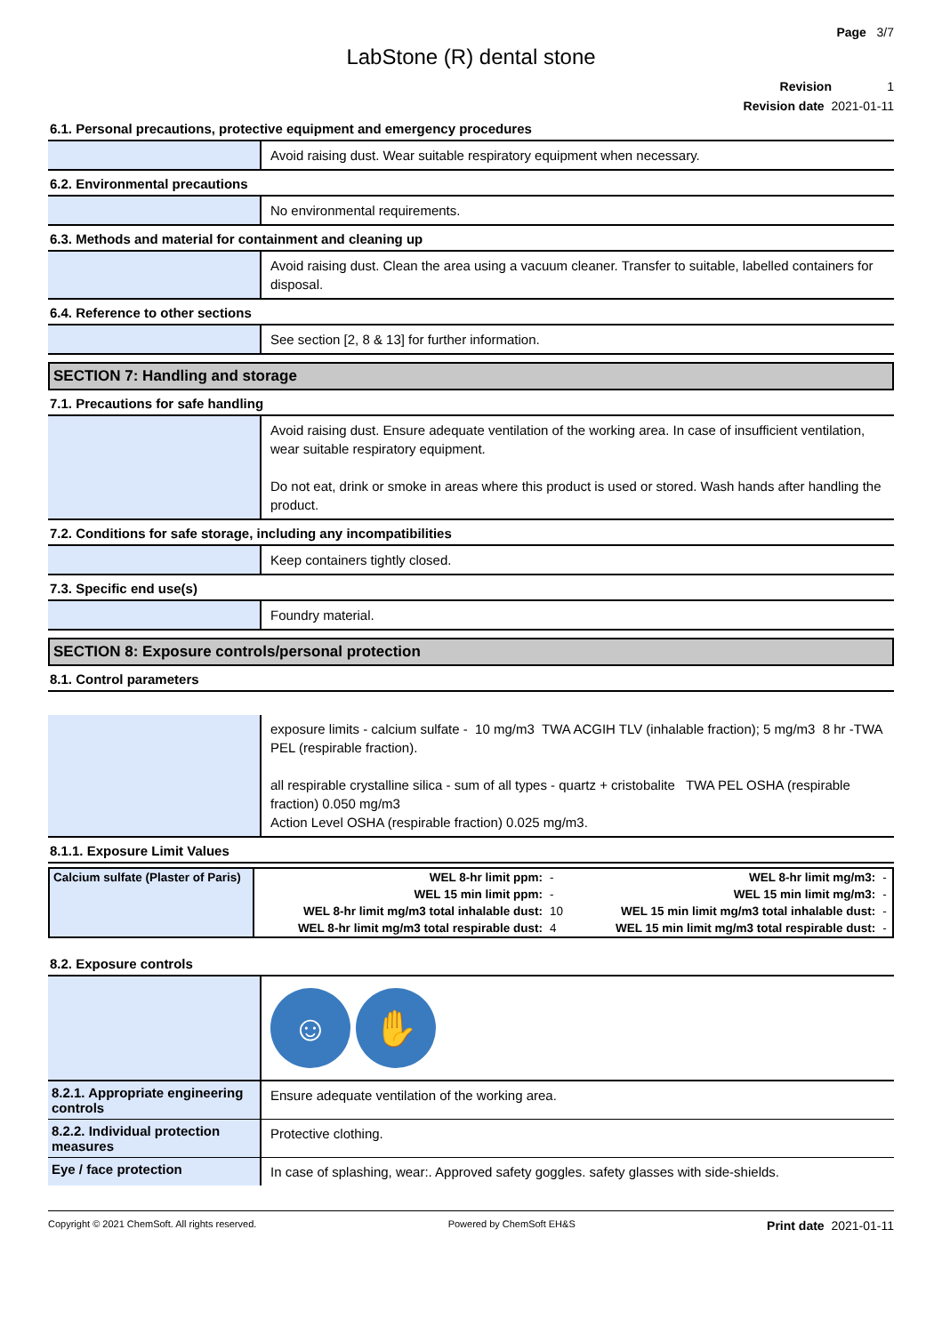Page 3/7
LabStone (R) dental stone
Revision 1
Revision date 2021-01-11
6.1. Personal precautions, protective equipment and emergency procedures
Avoid raising dust. Wear suitable respiratory equipment when necessary.
6.2. Environmental precautions
No environmental requirements.
6.3. Methods and material for containment and cleaning up
Avoid raising dust. Clean the area using a vacuum cleaner. Transfer to suitable, labelled containers for disposal.
6.4. Reference to other sections
See section [2, 8 & 13] for further information.
SECTION 7: Handling and storage
7.1. Precautions for safe handling
Avoid raising dust. Ensure adequate ventilation of the working area. In case of insufficient ventilation, wear suitable respiratory equipment.
Do not eat, drink or smoke in areas where this product is used or stored. Wash hands after handling the product.
7.2. Conditions for safe storage, including any incompatibilities
Keep containers tightly closed.
7.3. Specific end use(s)
Foundry material.
SECTION 8: Exposure controls/personal protection
8.1. Control parameters
exposure limits - calcium sulfate - 10 mg/m3 TWA ACGIH TLV (inhalable fraction); 5 mg/m3 8 hr -TWA PEL (respirable fraction).
all respirable crystalline silica - sum of all types - quartz + cristobalite TWA PEL OSHA (respirable fraction) 0.050 mg/m3
Action Level OSHA (respirable fraction) 0.025 mg/m3.
8.1.1. Exposure Limit Values
| Calcium sulfate (Plaster of Paris) | WEL 8-hr limit ppm: | - | WEL 8-hr limit mg/m3: | - |
| | WEL 15 min limit ppm: | - | WEL 15 min limit mg/m3: | - |
| | WEL 8-hr limit mg/m3 total inhalable dust: | 10 | WEL 15 min limit mg/m3 total inhalable dust: | - |
| | WEL 8-hr limit mg/m3 total respirable dust: | 4 | WEL 15 min limit mg/m3 total respirable dust: | - |
8.2. Exposure controls
☺ ✋
8.2.1. Appropriate engineering controls
Ensure adequate ventilation of the working area.
8.2.2. Individual protection measures
Protective clothing.
Eye / face protection
In case of splashing, wear:. Approved safety goggles. safety glasses with side-shields.
Copyright © 2021 ChemSoft. All rights reserved. Powered by ChemSoft EH&S Print date 2021-01-11